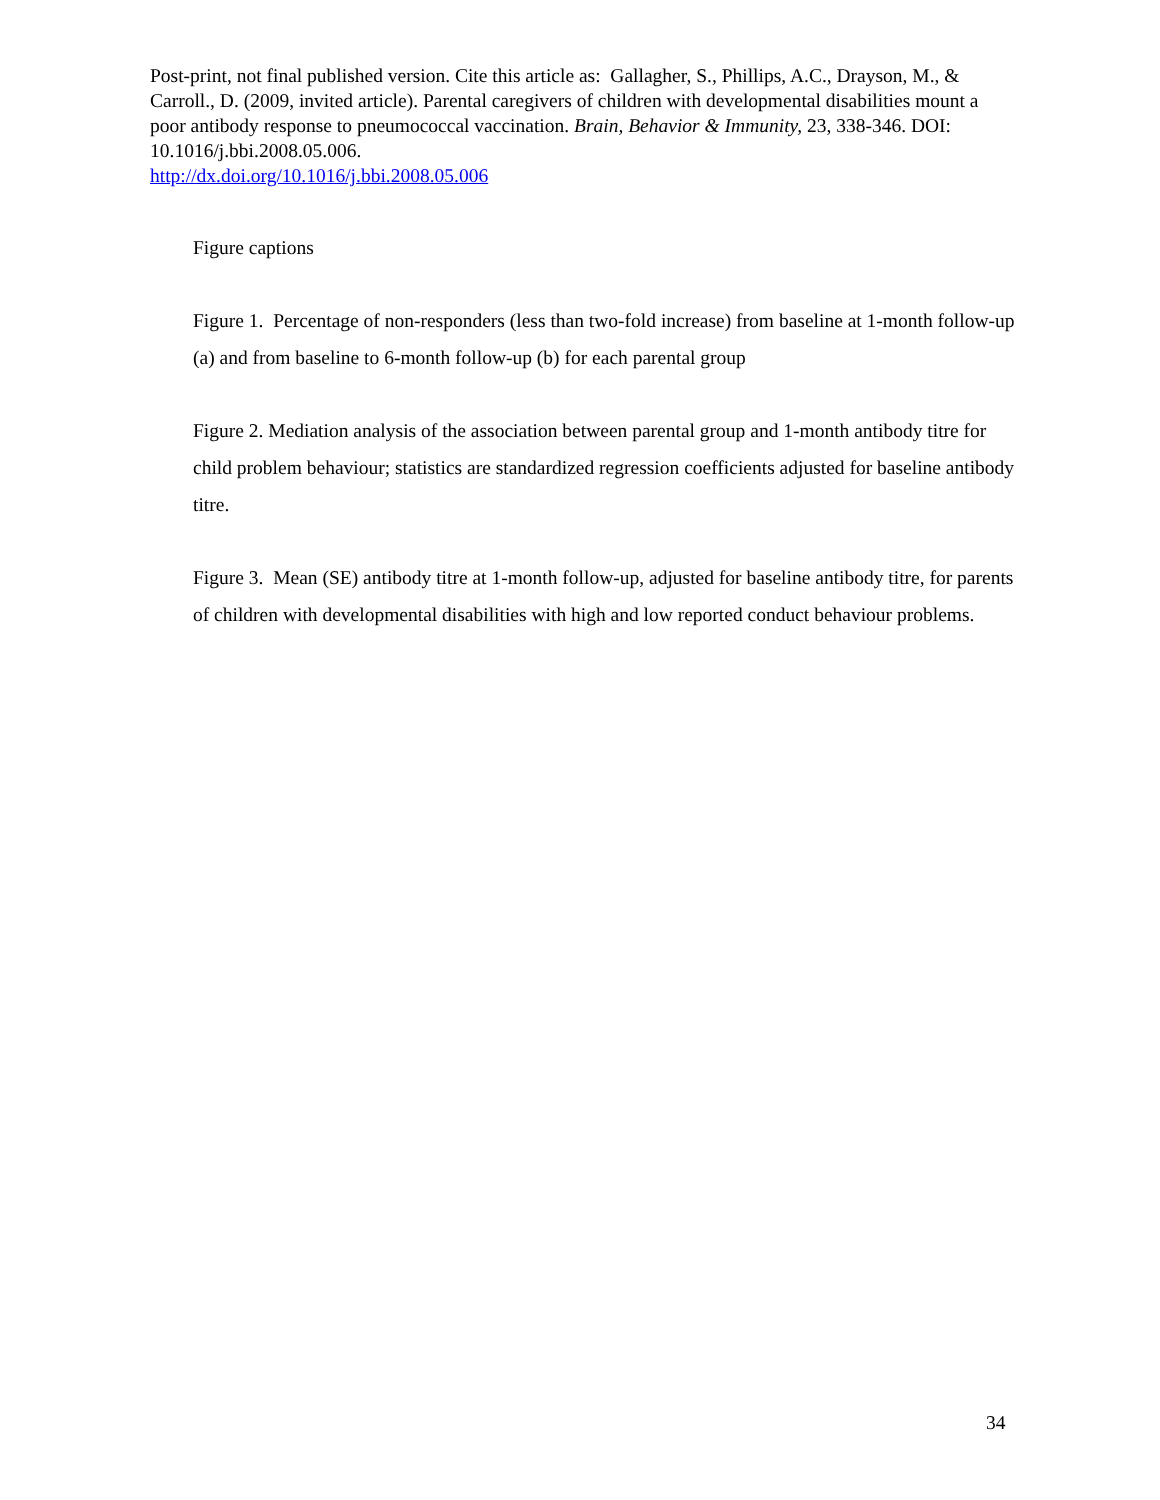Post-print, not final published version. Cite this article as: Gallagher, S., Phillips, A.C., Drayson, M., & Carroll., D. (2009, invited article). Parental caregivers of children with developmental disabilities mount a poor antibody response to pneumococcal vaccination. Brain, Behavior & Immunity, 23, 338-346. DOI: 10.1016/j.bbi.2008.05.006.
http://dx.doi.org/10.1016/j.bbi.2008.05.006
Figure captions
Figure 1. Percentage of non-responders (less than two-fold increase) from baseline at 1-month follow-up (a) and from baseline to 6-month follow-up (b) for each parental group
Figure 2. Mediation analysis of the association between parental group and 1-month antibody titre for child problem behaviour; statistics are standardized regression coefficients adjusted for baseline antibody titre.
Figure 3. Mean (SE) antibody titre at 1-month follow-up, adjusted for baseline antibody titre, for parents of children with developmental disabilities with high and low reported conduct behaviour problems.
34